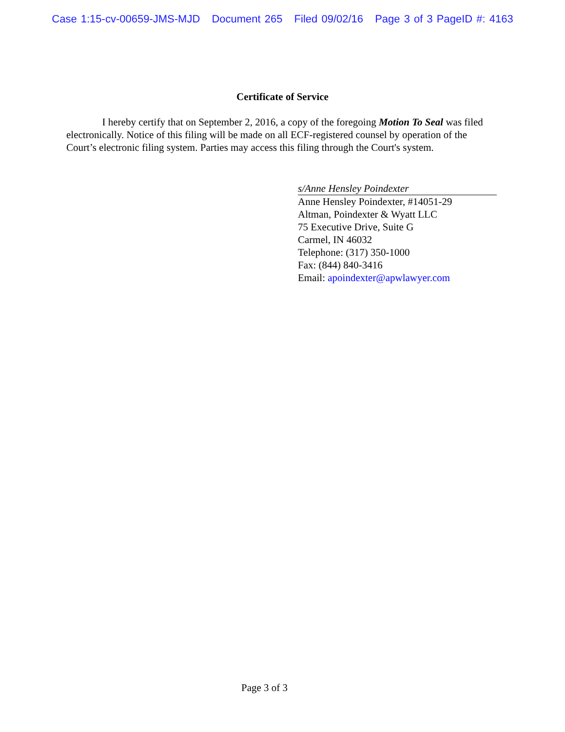Case 1:15-cv-00659-JMS-MJD Document 265 Filed 09/02/16 Page 3 of 3 PageID #: 4163
Certificate of Service
I hereby certify that on September 2, 2016, a copy of the foregoing Motion To Seal was filed electronically. Notice of this filing will be made on all ECF-registered counsel by operation of the Court’s electronic filing system. Parties may access this filing through the Court's system.
s/Anne Hensley Poindexter
Anne Hensley Poindexter, #14051-29
Altman, Poindexter & Wyatt LLC
75 Executive Drive, Suite G
Carmel, IN 46032
Telephone: (317) 350-1000
Fax: (844) 840-3416
Email: apoindexter@apwlawyer.com
Page 3 of 3